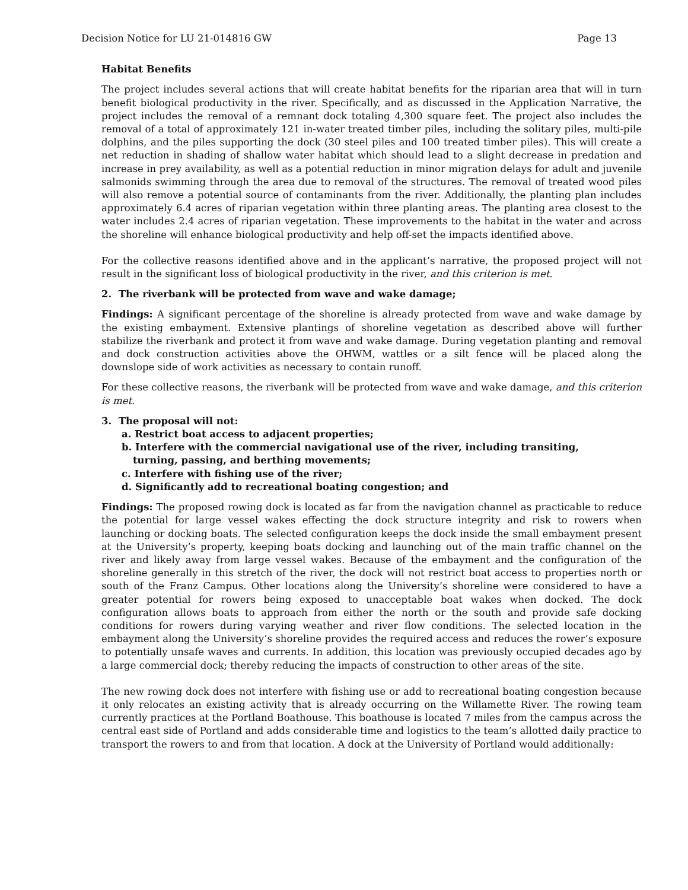Decision Notice for LU 21-014816 GW Page 13
Habitat Benefits
The project includes several actions that will create habitat benefits for the riparian area that will in turn benefit biological productivity in the river. Specifically, and as discussed in the Application Narrative, the project includes the removal of a remnant dock totaling 4,300 square feet. The project also includes the removal of a total of approximately 121 in-water treated timber piles, including the solitary piles, multi-pile dolphins, and the piles supporting the dock (30 steel piles and 100 treated timber piles). This will create a net reduction in shading of shallow water habitat which should lead to a slight decrease in predation and increase in prey availability, as well as a potential reduction in minor migration delays for adult and juvenile salmonids swimming through the area due to removal of the structures. The removal of treated wood piles will also remove a potential source of contaminants from the river. Additionally, the planting plan includes approximately 6.4 acres of riparian vegetation within three planting areas. The planting area closest to the water includes 2.4 acres of riparian vegetation. These improvements to the habitat in the water and across the shoreline will enhance biological productivity and help off-set the impacts identified above.
For the collective reasons identified above and in the applicant’s narrative, the proposed project will not result in the significant loss of biological productivity in the river, and this criterion is met.
2. The riverbank will be protected from wave and wake damage;
Findings: A significant percentage of the shoreline is already protected from wave and wake damage by the existing embayment. Extensive plantings of shoreline vegetation as described above will further stabilize the riverbank and protect it from wave and wake damage. During vegetation planting and removal and dock construction activities above the OHWM, wattles or a silt fence will be placed along the downslope side of work activities as necessary to contain runoff.
For these collective reasons, the riverbank will be protected from wave and wake damage, and this criterion is met.
3. The proposal will not:
a. Restrict boat access to adjacent properties;
b. Interfere with the commercial navigational use of the river, including transiting,
turning, passing, and berthing movements;
c. Interfere with fishing use of the river;
d. Significantly add to recreational boating congestion; and
Findings: The proposed rowing dock is located as far from the navigation channel as practicable to reduce the potential for large vessel wakes effecting the dock structure integrity and risk to rowers when launching or docking boats. The selected configuration keeps the dock inside the small embayment present at the University’s property, keeping boats docking and launching out of the main traffic channel on the river and likely away from large vessel wakes. Because of the embayment and the configuration of the shoreline generally in this stretch of the river, the dock will not restrict boat access to properties north or south of the Franz Campus. Other locations along the University’s shoreline were considered to have a greater potential for rowers being exposed to unacceptable boat wakes when docked. The dock configuration allows boats to approach from either the north or the south and provide safe docking conditions for rowers during varying weather and river flow conditions. The selected location in the embayment along the University’s shoreline provides the required access and reduces the rower’s exposure to potentially unsafe waves and currents. In addition, this location was previously occupied decades ago by a large commercial dock; thereby reducing the impacts of construction to other areas of the site.
The new rowing dock does not interfere with fishing use or add to recreational boating congestion because it only relocates an existing activity that is already occurring on the Willamette River. The rowing team currently practices at the Portland Boathouse. This boathouse is located 7 miles from the campus across the central east side of Portland and adds considerable time and logistics to the team’s allotted daily practice to transport the rowers to and from that location. A dock at the University of Portland would additionally: